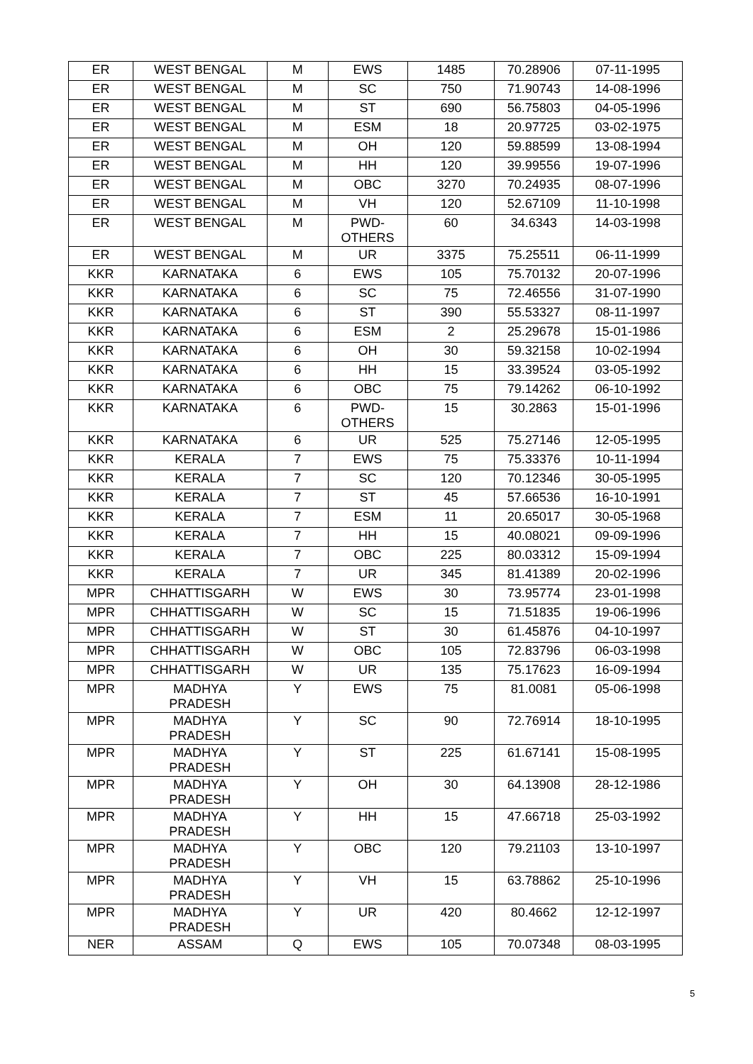| ER | WEST BENGAL | M | EWS | 1485 | 70.28906 | 07-11-1995 |
| ER | WEST BENGAL | M | SC | 750 | 71.90743 | 14-08-1996 |
| ER | WEST BENGAL | M | ST | 690 | 56.75803 | 04-05-1996 |
| ER | WEST BENGAL | M | ESM | 18 | 20.97725 | 03-02-1975 |
| ER | WEST BENGAL | M | OH | 120 | 59.88599 | 13-08-1994 |
| ER | WEST BENGAL | M | HH | 120 | 39.99556 | 19-07-1996 |
| ER | WEST BENGAL | M | OBC | 3270 | 70.24935 | 08-07-1996 |
| ER | WEST BENGAL | M | VH | 120 | 52.67109 | 11-10-1998 |
| ER | WEST BENGAL | M | PWD- OTHERS | 60 | 34.6343 | 14-03-1998 |
| ER | WEST BENGAL | M | UR | 3375 | 75.25511 | 06-11-1999 |
| KKR | KARNATAKA | 6 | EWS | 105 | 75.70132 | 20-07-1996 |
| KKR | KARNATAKA | 6 | SC | 75 | 72.46556 | 31-07-1990 |
| KKR | KARNATAKA | 6 | ST | 390 | 55.53327 | 08-11-1997 |
| KKR | KARNATAKA | 6 | ESM | 2 | 25.29678 | 15-01-1986 |
| KKR | KARNATAKA | 6 | OH | 30 | 59.32158 | 10-02-1994 |
| KKR | KARNATAKA | 6 | HH | 15 | 33.39524 | 03-05-1992 |
| KKR | KARNATAKA | 6 | OBC | 75 | 79.14262 | 06-10-1992 |
| KKR | KARNATAKA | 6 | PWD- OTHERS | 15 | 30.2863 | 15-01-1996 |
| KKR | KARNATAKA | 6 | UR | 525 | 75.27146 | 12-05-1995 |
| KKR | KERALA | 7 | EWS | 75 | 75.33376 | 10-11-1994 |
| KKR | KERALA | 7 | SC | 120 | 70.12346 | 30-05-1995 |
| KKR | KERALA | 7 | ST | 45 | 57.66536 | 16-10-1991 |
| KKR | KERALA | 7 | ESM | 11 | 20.65017 | 30-05-1968 |
| KKR | KERALA | 7 | HH | 15 | 40.08021 | 09-09-1996 |
| KKR | KERALA | 7 | OBC | 225 | 80.03312 | 15-09-1994 |
| KKR | KERALA | 7 | UR | 345 | 81.41389 | 20-02-1996 |
| MPR | CHHATTISGARH | W | EWS | 30 | 73.95774 | 23-01-1998 |
| MPR | CHHATTISGARH | W | SC | 15 | 71.51835 | 19-06-1996 |
| MPR | CHHATTISGARH | W | ST | 30 | 61.45876 | 04-10-1997 |
| MPR | CHHATTISGARH | W | OBC | 105 | 72.83796 | 06-03-1998 |
| MPR | CHHATTISGARH | W | UR | 135 | 75.17623 | 16-09-1994 |
| MPR | MADHYA PRADESH | Y | EWS | 75 | 81.0081 | 05-06-1998 |
| MPR | MADHYA PRADESH | Y | SC | 90 | 72.76914 | 18-10-1995 |
| MPR | MADHYA PRADESH | Y | ST | 225 | 61.67141 | 15-08-1995 |
| MPR | MADHYA PRADESH | Y | OH | 30 | 64.13908 | 28-12-1986 |
| MPR | MADHYA PRADESH | Y | HH | 15 | 47.66718 | 25-03-1992 |
| MPR | MADHYA PRADESH | Y | OBC | 120 | 79.21103 | 13-10-1997 |
| MPR | MADHYA PRADESH | Y | VH | 15 | 63.78862 | 25-10-1996 |
| MPR | MADHYA PRADESH | Y | UR | 420 | 80.4662 | 12-12-1997 |
| NER | ASSAM | Q | EWS | 105 | 70.07348 | 08-03-1995 |
5